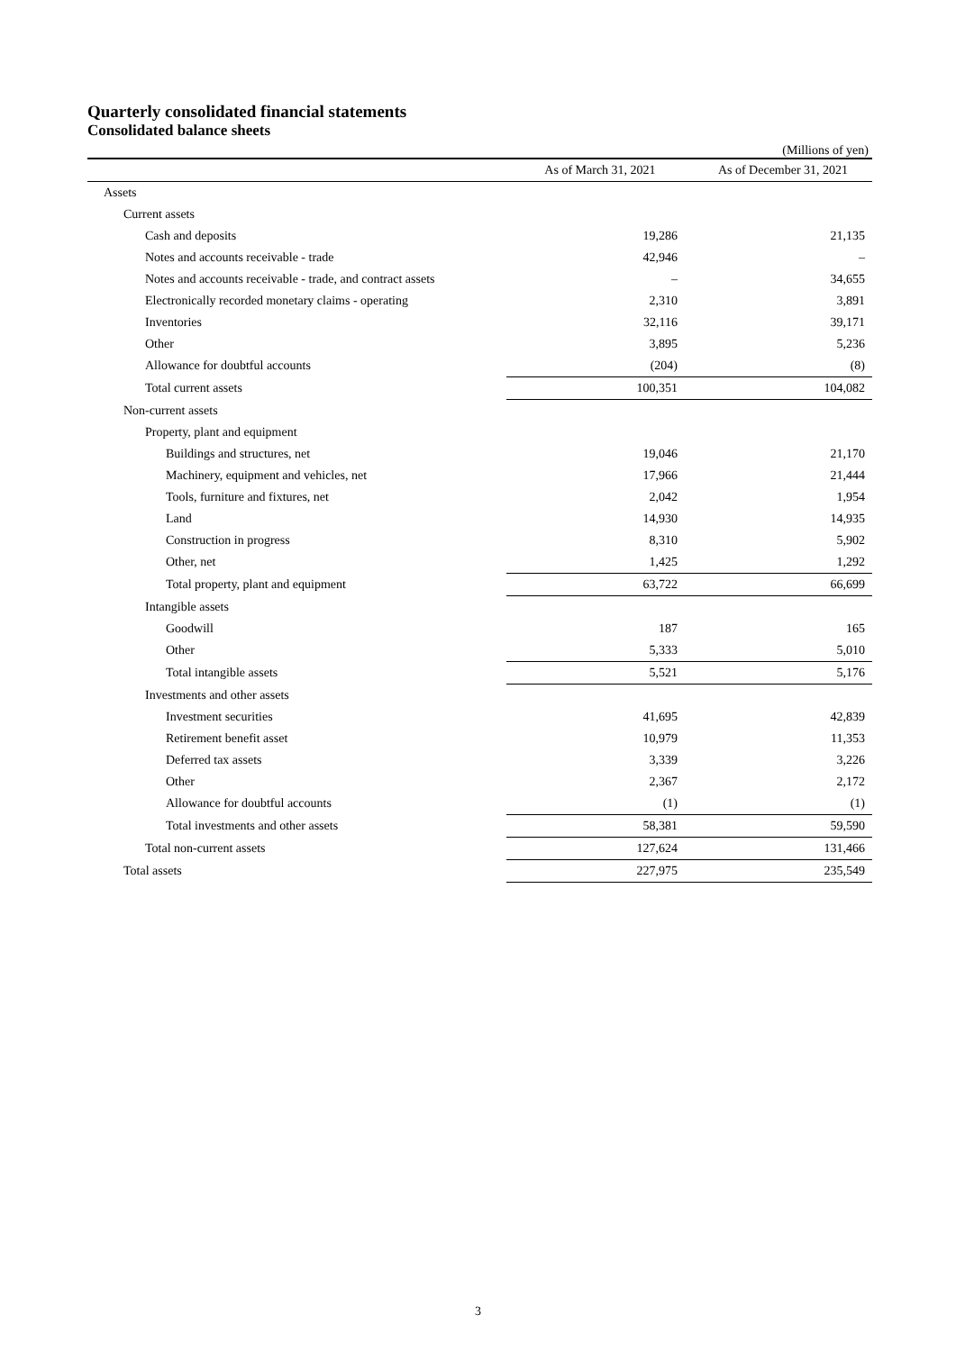Quarterly consolidated financial statements
Consolidated balance sheets
(Millions of yen)
| | As of March 31, 2021 | As of December 31, 2021 |
| --- | --- | --- |
| Assets | | |
| Current assets | | |
| Cash and deposits | 19,286 | 21,135 |
| Notes and accounts receivable - trade | 42,946 | – |
| Notes and accounts receivable - trade, and contract assets | – | 34,655 |
| Electronically recorded monetary claims - operating | 2,310 | 3,891 |
| Inventories | 32,116 | 39,171 |
| Other | 3,895 | 5,236 |
| Allowance for doubtful accounts | (204) | (8) |
| Total current assets | 100,351 | 104,082 |
| Non-current assets | | |
| Property, plant and equipment | | |
| Buildings and structures, net | 19,046 | 21,170 |
| Machinery, equipment and vehicles, net | 17,966 | 21,444 |
| Tools, furniture and fixtures, net | 2,042 | 1,954 |
| Land | 14,930 | 14,935 |
| Construction in progress | 8,310 | 5,902 |
| Other, net | 1,425 | 1,292 |
| Total property, plant and equipment | 63,722 | 66,699 |
| Intangible assets | | |
| Goodwill | 187 | 165 |
| Other | 5,333 | 5,010 |
| Total intangible assets | 5,521 | 5,176 |
| Investments and other assets | | |
| Investment securities | 41,695 | 42,839 |
| Retirement benefit asset | 10,979 | 11,353 |
| Deferred tax assets | 3,339 | 3,226 |
| Other | 2,367 | 2,172 |
| Allowance for doubtful accounts | (1) | (1) |
| Total investments and other assets | 58,381 | 59,590 |
| Total non-current assets | 127,624 | 131,466 |
| Total assets | 227,975 | 235,549 |
3